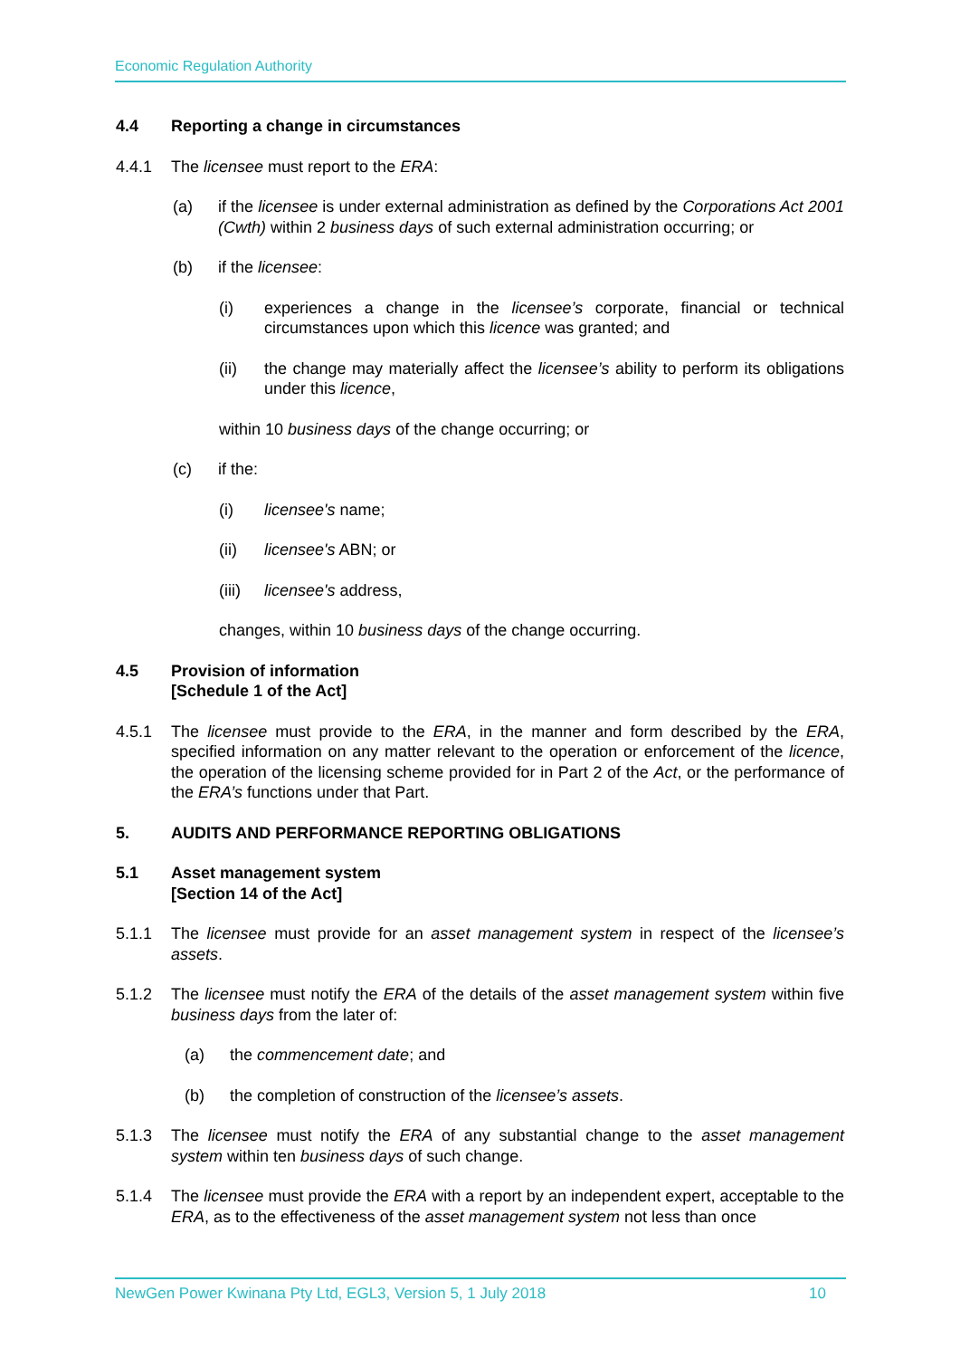Economic Regulation Authority
4.4 Reporting a change in circumstances
4.4.1 The licensee must report to the ERA:
(a) if the licensee is under external administration as defined by the Corporations Act 2001 (Cwth) within 2 business days of such external administration occurring; or
(b) if the licensee:
(i) experiences a change in the licensee’s corporate, financial or technical circumstances upon which this licence was granted; and
(ii) the change may materially affect the licensee’s ability to perform its obligations under this licence,
within 10 business days of the change occurring; or
(c) if the:
(i) licensee's name;
(ii) licensee's ABN; or
(iii) licensee's address,
changes, within 10 business days of the change occurring.
4.5 Provision of information
[Schedule 1 of the Act]
4.5.1 The licensee must provide to the ERA, in the manner and form described by the ERA, specified information on any matter relevant to the operation or enforcement of the licence, the operation of the licensing scheme provided for in Part 2 of the Act, or the performance of the ERA’s functions under that Part.
5. AUDITS AND PERFORMANCE REPORTING OBLIGATIONS
5.1 Asset management system
[Section 14 of the Act]
5.1.1 The licensee must provide for an asset management system in respect of the licensee’s assets.
5.1.2 The licensee must notify the ERA of the details of the asset management system within five business days from the later of:
(a) the commencement date; and
(b) the completion of construction of the licensee’s assets.
5.1.3 The licensee must notify the ERA of any substantial change to the asset management system within ten business days of such change.
5.1.4 The licensee must provide the ERA with a report by an independent expert, acceptable to the ERA, as to the effectiveness of the asset management system not less than once
NewGen Power Kwinana Pty Ltd, EGL3, Version 5, 1 July 2018 10